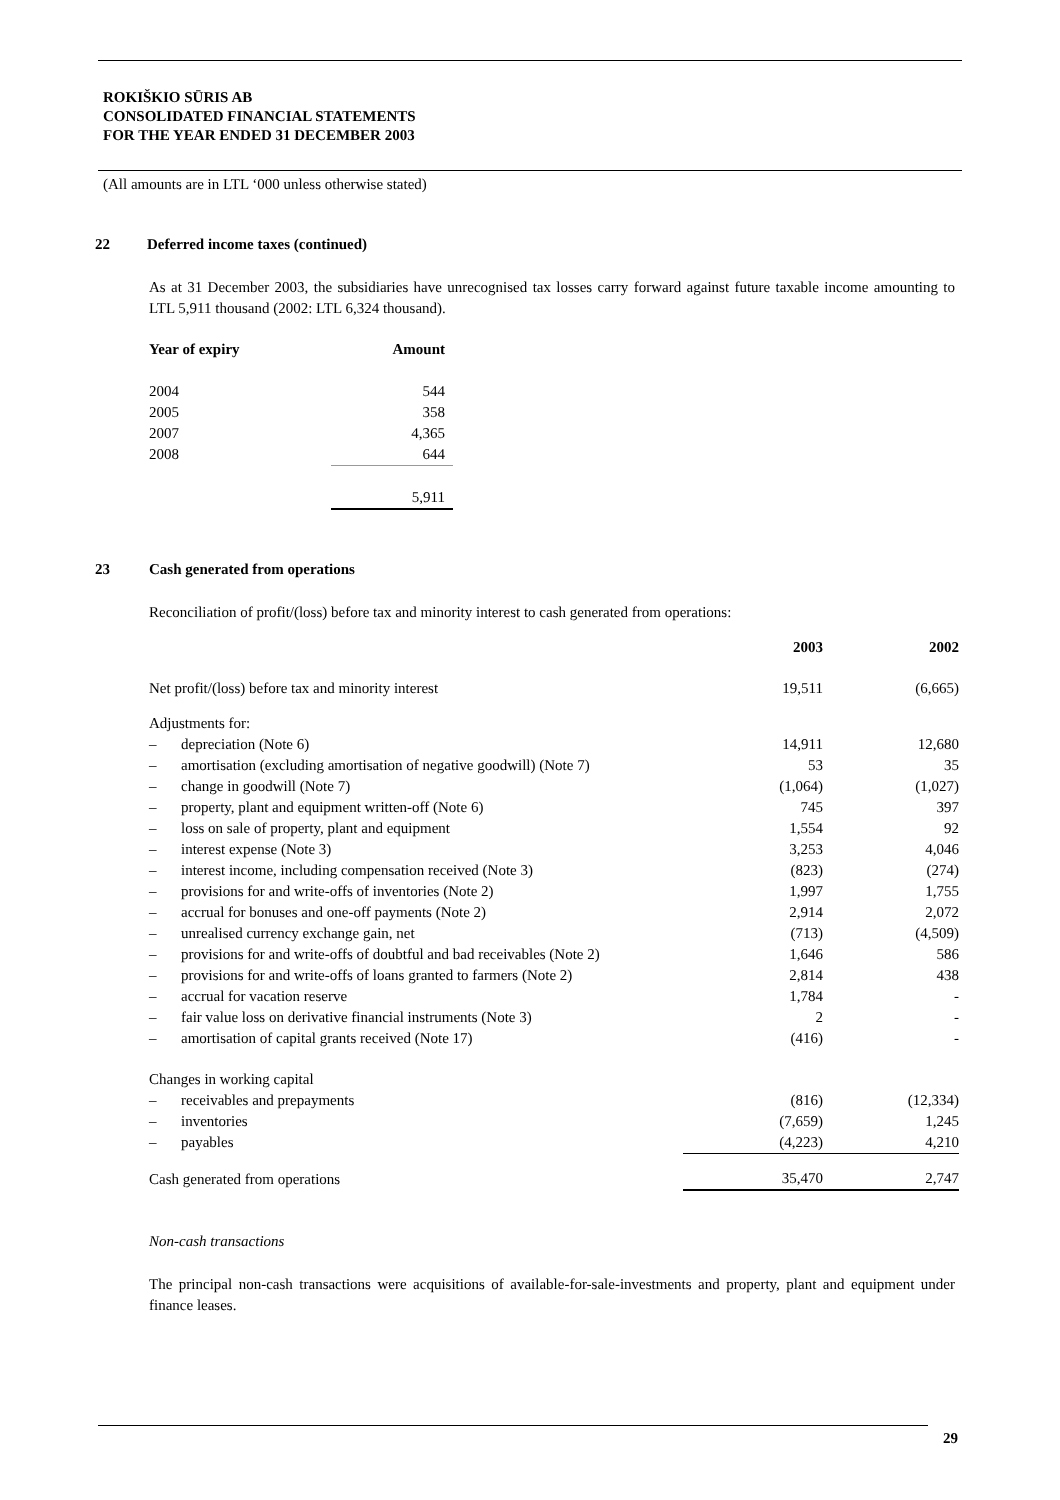ROKIŠKIO SŪRIS AB
CONSOLIDATED FINANCIAL STATEMENTS
FOR THE YEAR ENDED 31 DECEMBER 2003
(All amounts are in LTL ‘000 unless otherwise stated)
22 Deferred income taxes (continued)
As at 31 December 2003, the subsidiaries have unrecognised tax losses carry forward against future taxable income amounting to LTL 5,911 thousand (2002: LTL 6,324 thousand).
| Year of expiry | Amount |
| --- | --- |
| 2004 | 544 |
| 2005 | 358 |
| 2007 | 4,365 |
| 2008 | 644 |
| | 5,911 |
23 Cash generated from operations
Reconciliation of profit/(loss) before tax and minority interest to cash generated from operations:
| | | 2003 | 2002 |
| --- | --- | --- | --- |
| Net profit/(loss) before tax and minority interest | | 19,511 | (6,665) |
| Adjustments for: | | | |
| – | depreciation (Note 6) | 14,911 | 12,680 |
| – | amortisation (excluding amortisation of negative goodwill) (Note 7) | 53 | 35 |
| – | change in goodwill (Note 7) | (1,064) | (1,027) |
| – | property, plant and equipment written-off (Note 6) | 745 | 397 |
| – | loss on sale of property, plant and equipment | 1,554 | 92 |
| – | interest expense (Note 3) | 3,253 | 4,046 |
| – | interest income, including compensation received (Note 3) | (823) | (274) |
| – | provisions for and write-offs of inventories (Note 2) | 1,997 | 1,755 |
| – | accrual for bonuses and one-off payments (Note 2) | 2,914 | 2,072 |
| – | unrealised currency exchange gain, net | (713) | (4,509) |
| – | provisions for and write-offs of doubtful and bad receivables (Note 2) | 1,646 | 586 |
| – | provisions for and write-offs of loans granted to farmers (Note 2) | 2,814 | 438 |
| – | accrual for vacation reserve | 1,784 | - |
| – | fair value loss on derivative financial instruments (Note 3) | 2 | - |
| – | amortisation of capital grants received (Note 17) | (416) | - |
| Changes in working capital | | | |
| – | receivables and prepayments | (816) | (12,334) |
| – | inventories | (7,659) | 1,245 |
| – | payables | (4,223) | 4,210 |
| Cash generated from operations | | 35,470 | 2,747 |
Non-cash transactions
The principal non-cash transactions were acquisitions of available-for-sale-investments and property, plant and equipment under finance leases.
29